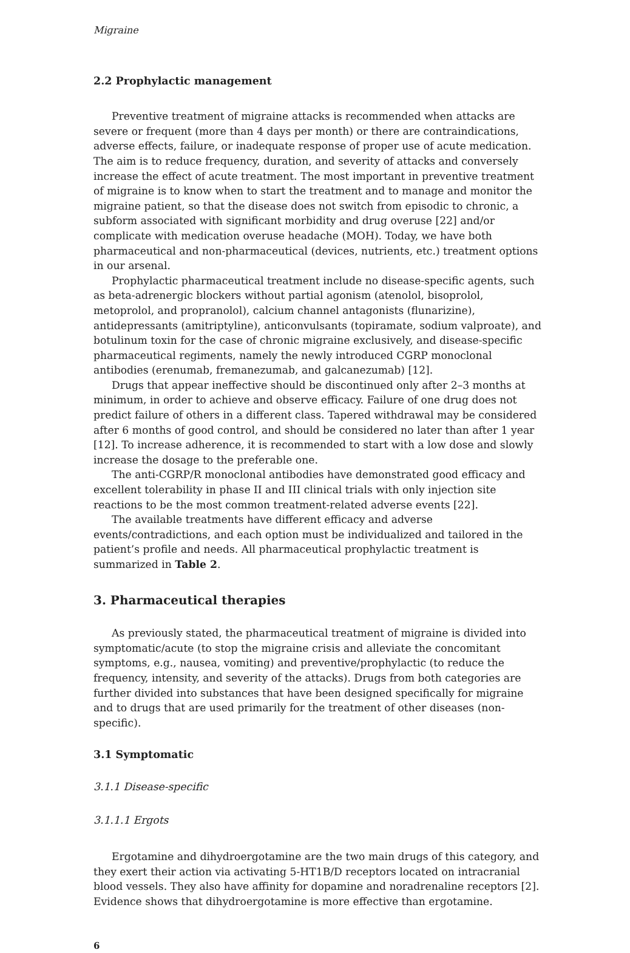Migraine
2.2 Prophylactic management
Preventive treatment of migraine attacks is recommended when attacks are severe or frequent (more than 4 days per month) or there are contraindications, adverse effects, failure, or inadequate response of proper use of acute medication. The aim is to reduce frequency, duration, and severity of attacks and conversely increase the effect of acute treatment. The most important in preventive treatment of migraine is to know when to start the treatment and to manage and monitor the migraine patient, so that the disease does not switch from episodic to chronic, a subform associated with significant morbidity and drug overuse [22] and/or complicate with medication overuse headache (MOH). Today, we have both pharmaceutical and non-pharmaceutical (devices, nutrients, etc.) treatment options in our arsenal.
Prophylactic pharmaceutical treatment include no disease-specific agents, such as beta-adrenergic blockers without partial agonism (atenolol, bisoprolol, metoprolol, and propranolol), calcium channel antagonists (flunarizine), antidepressants (amitriptyline), anticonvulsants (topiramate, sodium valproate), and botulinum toxin for the case of chronic migraine exclusively, and disease-specific pharmaceutical regiments, namely the newly introduced CGRP monoclonal antibodies (erenumab, fremanezumab, and galcanezumab) [12].
Drugs that appear ineffective should be discontinued only after 2–3 months at minimum, in order to achieve and observe efficacy. Failure of one drug does not predict failure of others in a different class. Tapered withdrawal may be considered after 6 months of good control, and should be considered no later than after 1 year [12]. To increase adherence, it is recommended to start with a low dose and slowly increase the dosage to the preferable one.
The anti-CGRP/R monoclonal antibodies have demonstrated good efficacy and excellent tolerability in phase II and III clinical trials with only injection site reactions to be the most common treatment-related adverse events [22].
The available treatments have different efficacy and adverse events/contradictions, and each option must be individualized and tailored in the patient’s profile and needs. All pharmaceutical prophylactic treatment is summarized in Table 2.
3. Pharmaceutical therapies
As previously stated, the pharmaceutical treatment of migraine is divided into symptomatic/acute (to stop the migraine crisis and alleviate the concomitant symptoms, e.g., nausea, vomiting) and preventive/prophylactic (to reduce the frequency, intensity, and severity of the attacks). Drugs from both categories are further divided into substances that have been designed specifically for migraine and to drugs that are used primarily for the treatment of other diseases (non-specific).
3.1 Symptomatic
3.1.1 Disease-specific
3.1.1.1 Ergots
Ergotamine and dihydroergotamine are the two main drugs of this category, and they exert their action via activating 5-HT1B/D receptors located on intracranial blood vessels. They also have affinity for dopamine and noradrenaline receptors [2]. Evidence shows that dihydroergotamine is more effective than ergotamine.
6